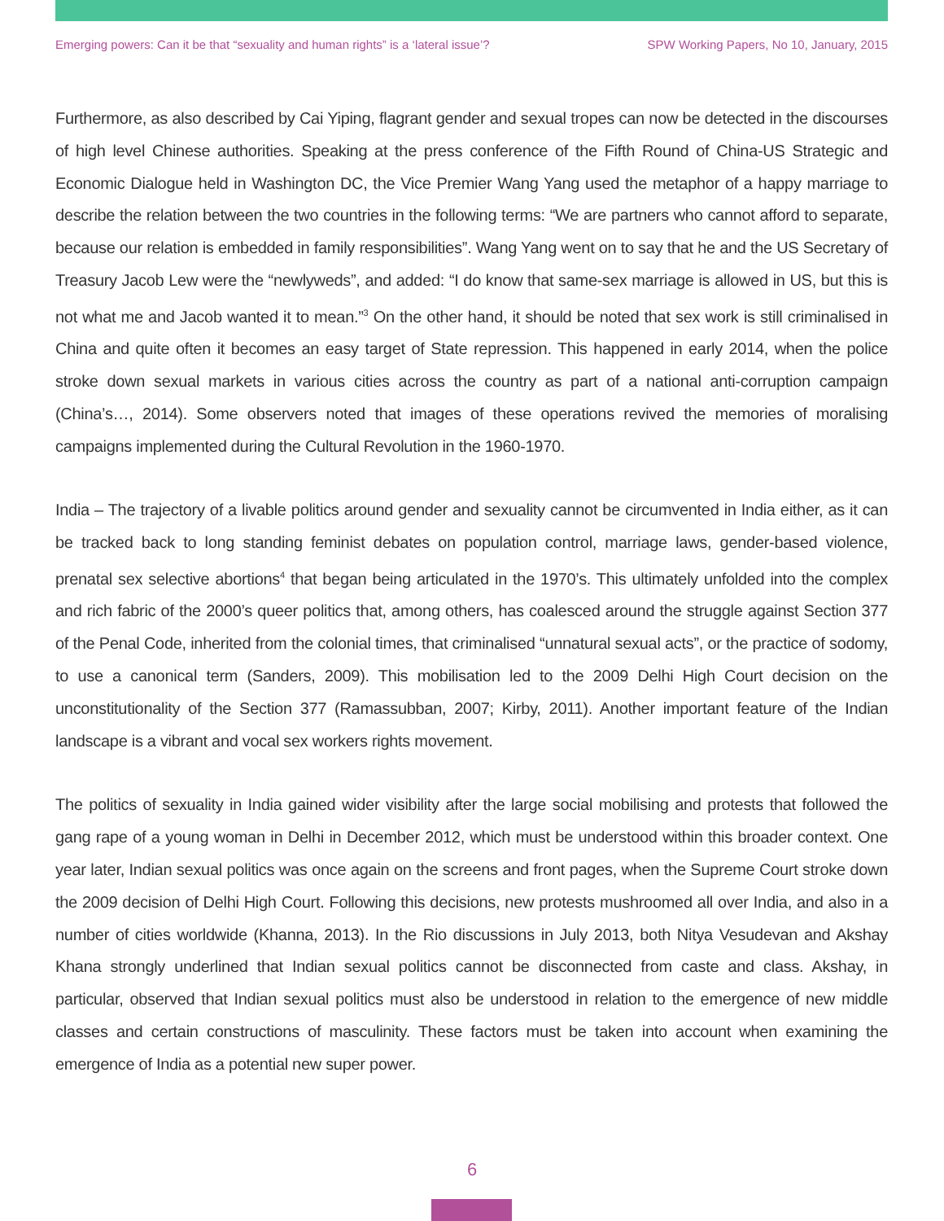Emerging powers: Can it be that “sexuality and human rights” is a ‘lateral issue’? SPW Working Papers, No 10, January, 2015
Furthermore, as also described by Cai Yiping, flagrant gender and sexual tropes can now be detected in the discourses of high level Chinese authorities. Speaking at the press conference of the Fifth Round of China-US Strategic and Economic Dialogue held in Washington DC, the Vice Premier Wang Yang used the metaphor of a happy marriage to describe the relation between the two countries in the following terms: “We are partners who cannot afford to separate, because our relation is embedded in family responsibilities”. Wang Yang went on to say that he and the US Secretary of Treasury Jacob Lew were the “newlyweds”, and added: “I do know that same-sex marriage is allowed in US, but this is not what me and Jacob wanted it to mean.”<sup>3</sup> On the other hand, it should be noted that sex work is still criminalised in China and quite often it becomes an easy target of State repression. This happened in early 2014, when the police stroke down sexual markets in various cities across the country as part of a national anti-corruption campaign (China’s…, 2014). Some observers noted that images of these operations revived the memories of moralising campaigns implemented during the Cultural Revolution in the 1960-1970.
India – The trajectory of a livable politics around gender and sexuality cannot be circumvented in India either, as it can be tracked back to long standing feminist debates on population control, marriage laws, gender-based violence, prenatal sex selective abortions<sup>4</sup> that began being articulated in the 1970’s. This ultimately unfolded into the complex and rich fabric of the 2000’s queer politics that, among others, has coalesced around the struggle against Section 377 of the Penal Code, inherited from the colonial times, that criminalised “unnatural sexual acts”, or the practice of sodomy, to use a canonical term (Sanders, 2009). This mobilisation led to the 2009 Delhi High Court decision on the unconstitutionality of the Section 377 (Ramassubban, 2007; Kirby, 2011). Another important feature of the Indian landscape is a vibrant and vocal sex workers rights movement.
The politics of sexuality in India gained wider visibility after the large social mobilising and protests that followed the gang rape of a young woman in Delhi in December 2012, which must be understood within this broader context. One year later, Indian sexual politics was once again on the screens and front pages, when the Supreme Court stroke down the 2009 decision of Delhi High Court. Following this decisions, new protests mushroomed all over India, and also in a number of cities worldwide (Khanna, 2013). In the Rio discussions in July 2013, both Nitya Vesudevan and Akshay Khana strongly underlined that Indian sexual politics cannot be disconnected from caste and class. Akshay, in particular, observed that Indian sexual politics must also be understood in relation to the emergence of new middle classes and certain constructions of masculinity. These factors must be taken into account when examining the emergence of India as a potential new super power.
6